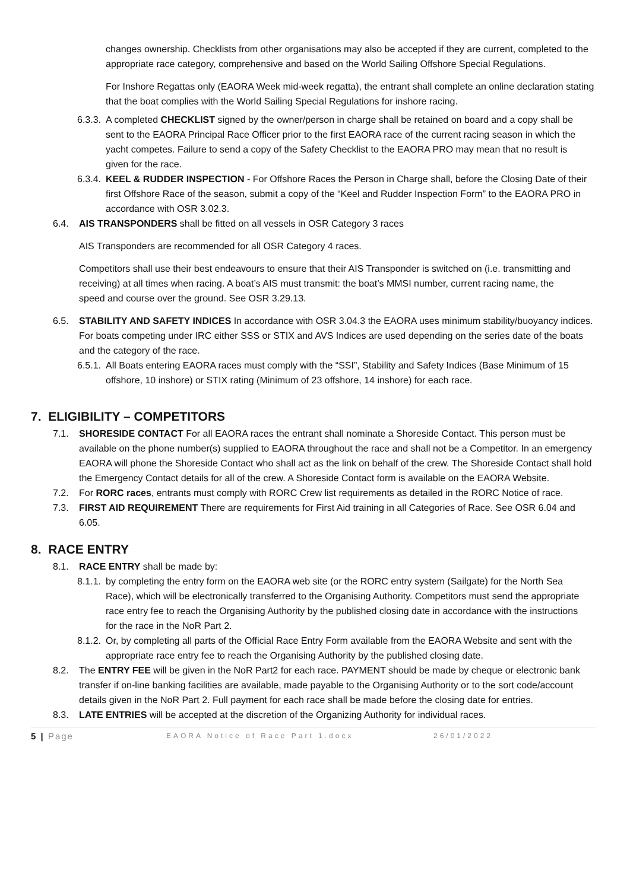changes ownership. Checklists from other organisations may also be accepted if they are current, completed to the appropriate race category, comprehensive and based on the World Sailing Offshore Special Regulations.
For Inshore Regattas only (EAORA Week mid-week regatta), the entrant shall complete an online declaration stating that the boat complies with the World Sailing Special Regulations for inshore racing.
6.3.3.
A completed CHECKLIST signed by the owner/person in charge shall be retained on board and a copy shall be sent to the EAORA Principal Race Officer prior to the first EAORA race of the current racing season in which the yacht competes. Failure to send a copy of the Safety Checklist to the EAORA PRO may mean that no result is given for the race.
6.3.4.
KEEL & RUDDER INSPECTION - For Offshore Races the Person in Charge shall, before the Closing Date of their first Offshore Race of the season, submit a copy of the “Keel and Rudder Inspection Form” to the EAORA PRO in accordance with OSR 3.02.3.
6.4. AIS TRANSPONDERS shall be fitted on all vessels in OSR Category 3 races
AIS Transponders are recommended for all OSR Category 4 races.
Competitors shall use their best endeavours to ensure that their AIS Transponder is switched on (i.e. transmitting and receiving) at all times when racing. A boat’s AIS must transmit: the boat’s MMSI number, current racing name, the speed and course over the ground. See OSR 3.29.13.
6.5. STABILITY AND SAFETY INDICES In accordance with OSR 3.04.3 the EAORA uses minimum stability/buoyancy indices. For boats competing under IRC either SSS or STIX and AVS Indices are used depending on the series date of the boats and the category of the race.
6.5.1.
All Boats entering EAORA races must comply with the “SSI”, Stability and Safety Indices (Base Minimum of 15 offshore, 10 inshore) or STIX rating (Minimum of 23 offshore, 14 inshore) for each race.
7. ELIGIBILITY – COMPETITORS
7.1. SHORESIDE CONTACT For all EAORA races the entrant shall nominate a Shoreside Contact. This person must be available on the phone number(s) supplied to EAORA throughout the race and shall not be a Competitor. In an emergency EAORA will phone the Shoreside Contact who shall act as the link on behalf of the crew. The Shoreside Contact shall hold the Emergency Contact details for all of the crew. A Shoreside Contact form is available on the EAORA Website.
7.2. For RORC races, entrants must comply with RORC Crew list requirements as detailed in the RORC Notice of race.
7.3. FIRST AID REQUIREMENT There are requirements for First Aid training in all Categories of Race. See OSR 6.04 and 6.05.
8. RACE ENTRY
8.1. RACE ENTRY shall be made by:
8.1.1.
by completing the entry form on the EAORA web site (or the RORC entry system (Sailgate) for the North Sea Race), which will be electronically transferred to the Organising Authority. Competitors must send the appropriate race entry fee to reach the Organising Authority by the published closing date in accordance with the instructions for the race in the NoR Part 2.
8.1.2.
Or, by completing all parts of the Official Race Entry Form available from the EAORA Website and sent with the appropriate race entry fee to reach the Organising Authority by the published closing date.
8.2. The ENTRY FEE will be given in the NoR Part2 for each race. PAYMENT should be made by cheque or electronic bank transfer if on-line banking facilities are available, made payable to the Organising Authority or to the sort code/account details given in the NoR Part 2. Full payment for each race shall be made before the closing date for entries.
8.3. LATE ENTRIES will be accepted at the discretion of the Organizing Authority for individual races.
5 | Page EAORA Notice of Race Part 1.docx 26/01/2022